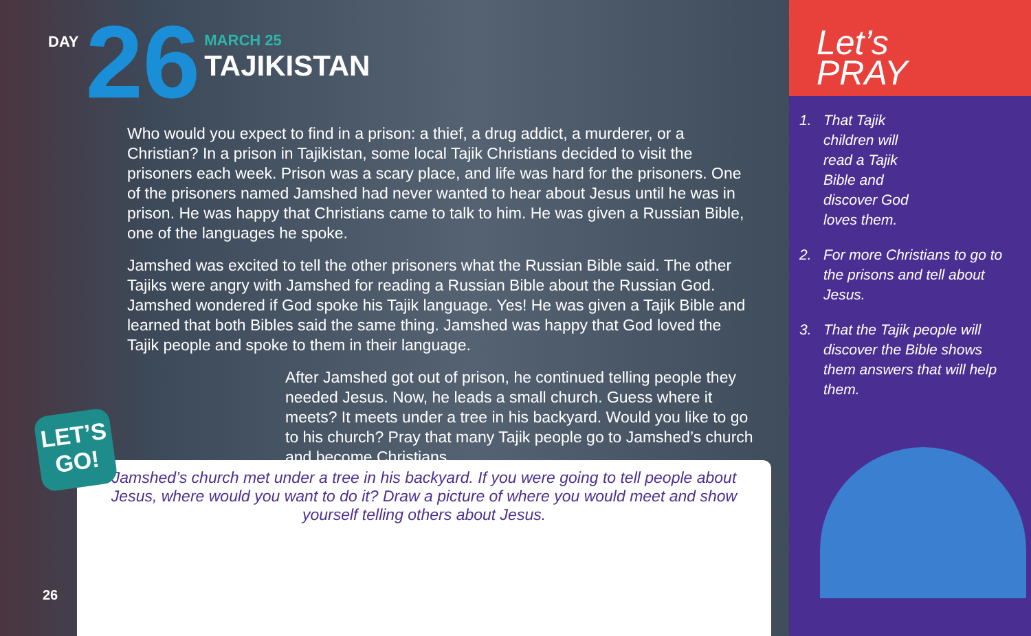DAY
26
MARCH 25
TAJIKISTAN
Who would you expect to find in a prison: a thief, a drug addict, a murderer, or a Christian? In a prison in Tajikistan, some local Tajik Christians decided to visit the prisoners each week. Prison was a scary place, and life was hard for the prisoners. One of the prisoners named Jamshed had never wanted to hear about Jesus until he was in prison. He was happy that Christians came to talk to him. He was given a Russian Bible, one of the languages he spoke.
Jamshed was excited to tell the other prisoners what the Russian Bible said. The other Tajiks were angry with Jamshed for reading a Russian Bible about the Russian God. Jamshed wondered if God spoke his Tajik language. Yes! He was given a Tajik Bible and learned that both Bibles said the same thing. Jamshed was happy that God loved the Tajik people and spoke to them in their language.
After Jamshed got out of prison, he continued telling people they needed Jesus. Now, he leads a small church. Guess where it meets? It meets under a tree in his backyard. Would you like to go to his church? Pray that many Tajik people go to Jamshed’s church and become Christians.
Jamshed’s church met under a tree in his backyard. If you were going to tell people about Jesus, where would you want to do it? Draw a picture of where you would meet and show yourself telling others about Jesus.
LET’S
GO!
26
Let’s
PRAY
1. That Tajik children will read a Tajik Bible and discover God loves them.
2. For more Christians to go to the prisons and tell about Jesus.
3. That the Tajik people will discover the Bible shows them answers that will help them.